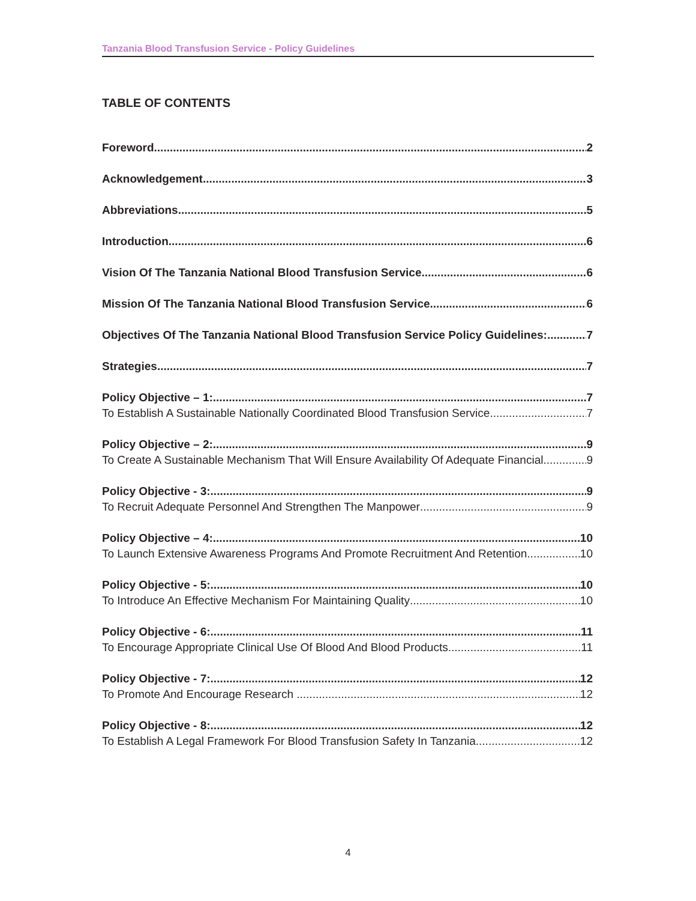Tanzania Blood Transfusion Service - Policy Guidelines
TABLE OF CONTENTS
Foreword 2
Acknowledgement 3
Abbreviations 5
Introduction 6
Vision Of The Tanzania National Blood Transfusion Service 6
Mission Of The Tanzania National Blood Transfusion Service 6
Objectives Of The Tanzania National Blood Transfusion Service Policy Guidelines: 7
Strategies 7
Policy Objective – 1: 7
To Establish A Sustainable Nationally Coordinated Blood Transfusion Service 7
Policy Objective – 2: 9
To Create A Sustainable Mechanism That Will Ensure Availability Of Adequate Financial 9
Policy Objective - 3: 9
To Recruit Adequate Personnel And Strengthen The Manpower 9
Policy Objective – 4: 10
To Launch Extensive Awareness Programs And Promote Recruitment And Retention 10
Policy Objective - 5: 10
To Introduce An Effective Mechanism For Maintaining Quality 10
Policy Objective - 6: 11
To Encourage Appropriate Clinical Use Of Blood And Blood Products. 11
Policy Objective - 7: 12
To Promote And Encourage Research . 12
Policy Objective - 8: 12
To Establish A Legal Framework For Blood Transfusion Safety In Tanzania. 12
4